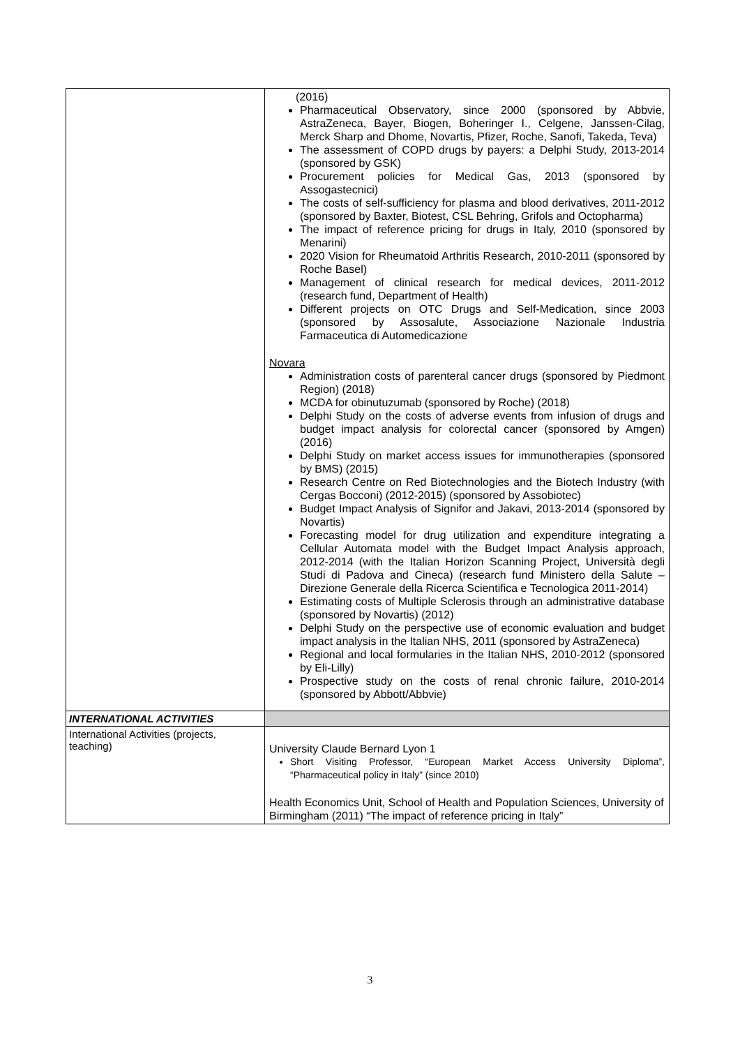| | (2016) Pharmaceutical Observatory, since 2000 (sponsored by Abbvie, AstraZeneca, Bayer, Biogen, Boheringer I., Celgene, Janssen-Cilag, Merck Sharp and Dhome, Novartis, Pfizer, Roche, Sanofi, Takeda, Teva) The assessment of COPD drugs by payers: a Delphi Study, 2013-2014 (sponsored by GSK) Procurement policies for Medical Gas, 2013 (sponsored by Assogastecnici) The costs of self-sufficiency for plasma and blood derivatives, 2011-2012 (sponsored by Baxter, Biotest, CSL Behring, Grifols and Octopharma) The impact of reference pricing for drugs in Italy, 2010 (sponsored by Menarini) 2020 Vision for Rheumatoid Arthritis Research, 2010-2011 (sponsored by Roche Basel) Management of clinical research for medical devices, 2011-2012 (research fund, Department of Health) Different projects on OTC Drugs and Self-Medication, since 2003 (sponsored by Assosalute, Associazione Nazionale Industria Farmaceutica di Automedicazione Novara Administration costs of parenteral cancer drugs (sponsored by Piedmont Region) (2018) MCDA for obinutuzumab (sponsored by Roche) (2018) Delphi Study on the costs of adverse events from infusion of drugs and budget impact analysis for colorectal cancer (sponsored by Amgen) (2016) Delphi Study on market access issues for immunotherapies (sponsored by BMS) (2015) Research Centre on Red Biotechnologies and the Biotech Industry (with Cergas Bocconi) (2012-2015) (sponsored by Assobiotec) Budget Impact Analysis of Signifor and Jakavi, 2013-2014 (sponsored by Novartis) Forecasting model for drug utilization and expenditure integrating a Cellular Automata model with the Budget Impact Analysis approach, 2012-2014 (with the Italian Horizon Scanning Project, Università degli Studi di Padova and Cineca) (research fund Ministero della Salute – Direzione Generale della Ricerca Scientifica e Tecnologica 2011-2014) Estimating costs of Multiple Sclerosis through an administrative database (sponsored by Novartis) (2012) Delphi Study on the perspective use of economic evaluation and budget impact analysis in the Italian NHS, 2011 (sponsored by AstraZeneca) Regional and local formularies in the Italian NHS, 2010-2012 (sponsored by Eli-Lilly) Prospective study on the costs of renal chronic failure, 2010-2014 (sponsored by Abbott/Abbvie) |
| INTERNATIONAL ACTIVITIES | |
| International Activities (projects, teaching) | University Claude Bernard Lyon 1 Short Visiting Professor, “European Market Access University Diploma”, “Pharmaceutical policy in Italy” (since 2010) Health Economics Unit, School of Health and Population Sciences, University of Birmingham (2011) “The impact of reference pricing in Italy” |
3